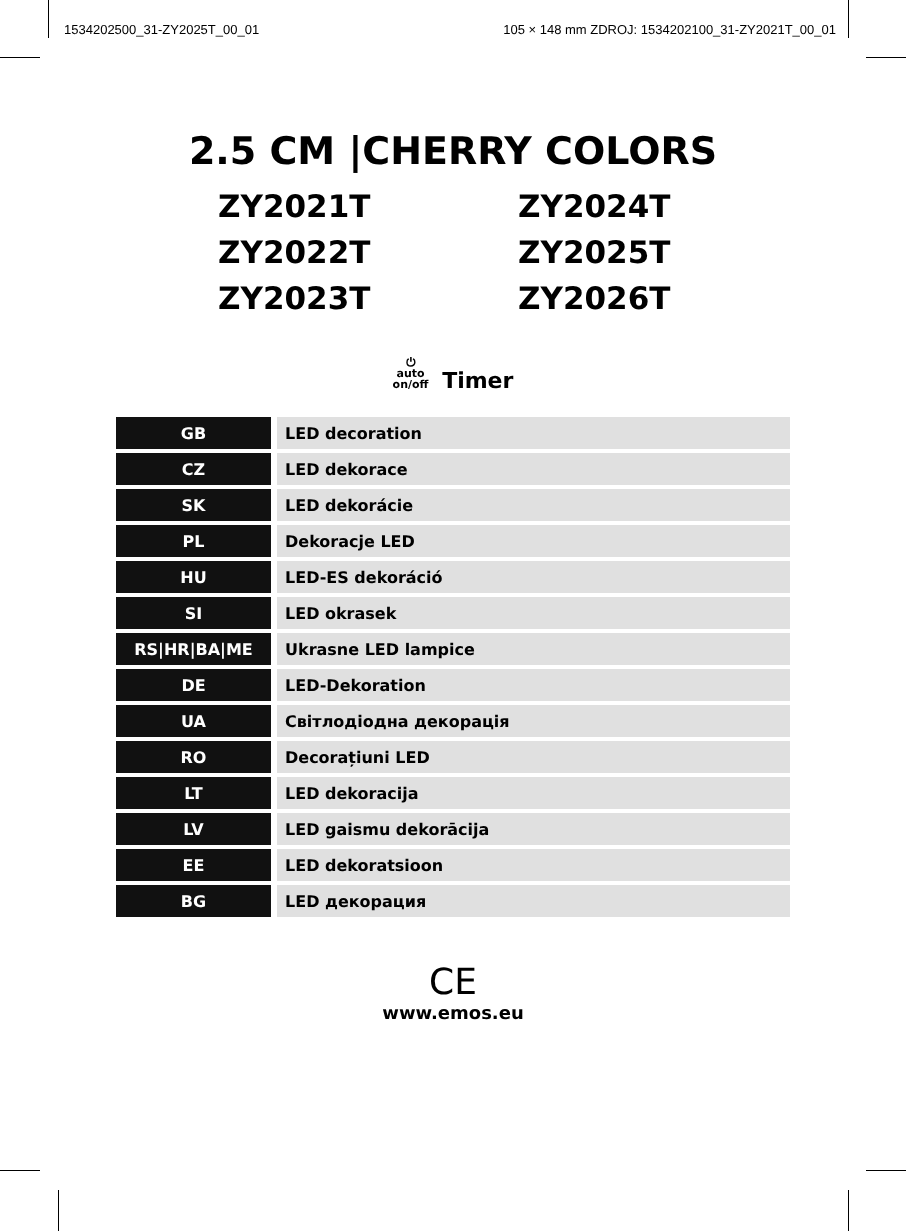1534202500_31-ZY2025T_00_01 105 × 148 mm ZDROJ: 1534202100_31-ZY2021T_00_01
2.5 CM |CHERRY COLORS
ZY2021T
ZY2024T
ZY2022T
ZY2025T
ZY2023T
ZY2026T
⏻
auto
on/off Timer
| GB | LED decoration |
| CZ | LED dekorace |
| SK | LED dekorácie |
| PL | Dekoracje LED |
| HU | LED-ES dekoráció |
| SI | LED okrasek |
| RS/HR/BA/ME | Ukrasne LED lampice |
| DE | LED-Dekoration |
| UA | Світлодіодна декорація |
| RO | Decorațiuni LED |
| LT | LED dekoracija |
| LV | LED gaismu dekorācija |
| EE | LED dekoratsioon |
| BG | LED декорация |
CE
www.emos.eu